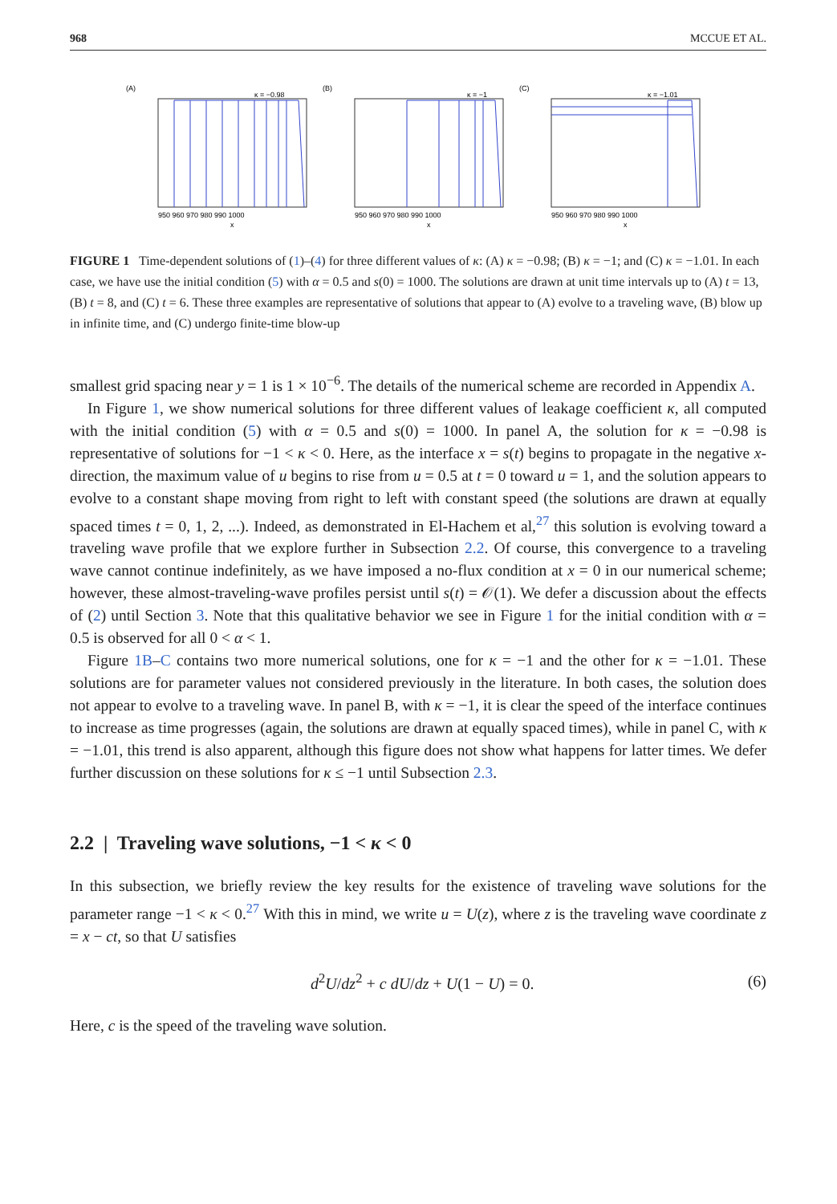968 MCCUE ET AL.
(A)
κ = −0.98
950 960 970 980 990 1000
x
(B)
κ = −1
950 960 970 980 990 1000
x
(C)
κ = −1.01
950 960 970 980 990 1000
x
FIGURE 1 Time-dependent solutions of (1)–(4) for three different values of κ: (A) κ = −0.98; (B) κ = −1; and (C) κ = −1.01. In each case, we have use the initial condition (5) with α = 0.5 and s(0) = 1000. The solutions are drawn at unit time intervals up to (A) t = 13, (B) t = 8, and (C) t = 6. These three examples are representative of solutions that appear to (A) evolve to a traveling wave, (B) blow up in infinite time, and (C) undergo finite-time blow-up
smallest grid spacing near y = 1 is 1 × 10<sup>−6</sup>. The details of the numerical scheme are recorded in Appendix A.
In Figure 1, we show numerical solutions for three different values of leakage coefficient κ, all computed with the initial condition (5) with α = 0.5 and s(0) = 1000. In panel A, the solution for κ = −0.98 is representative of solutions for −1 < κ < 0. Here, as the interface x = s(t) begins to propagate in the negative x-direction, the maximum value of u begins to rise from u = 0.5 at t = 0 toward u = 1, and the solution appears to evolve to a constant shape moving from right to left with constant speed (the solutions are drawn at equally spaced times t = 0, 1, 2, ...). Indeed, as demonstrated in El-Hachem et al,<sup>27</sup> this solution is evolving toward a traveling wave profile that we explore further in Subsection 2.2. Of course, this convergence to a traveling wave cannot continue indefinitely, as we have imposed a no-flux condition at x = 0 in our numerical scheme; however, these almost-traveling-wave profiles persist until s(t) = 𝒪(1). We defer a discussion about the effects of (2) until Section 3. Note that this qualitative behavior we see in Figure 1 for the initial condition with α = 0.5 is observed for all 0 < α < 1.
Figure 1B–C contains two more numerical solutions, one for κ = −1 and the other for κ = −1.01. These solutions are for parameter values not considered previously in the literature. In both cases, the solution does not appear to evolve to a traveling wave. In panel B, with κ = −1, it is clear the speed of the interface continues to increase as time progresses (again, the solutions are drawn at equally spaced times), while in panel C, with κ = −1.01, this trend is also apparent, although this figure does not show what happens for latter times. We defer further discussion on these solutions for κ ≤ −1 until Subsection 2.3.
2.2 | Traveling wave solutions, −1 < κ < 0
In this subsection, we briefly review the key results for the existence of traveling wave solutions for the parameter range −1 < κ < 0.<sup>27</sup> With this in mind, we write u = U(z), where z is the traveling wave coordinate z = x − ct, so that U satisfies
d<sup>2</sup>U/dz<sup>2</sup> + c dU/dz + U(1 − U) = 0. (6)
Here, c is the speed of the traveling wave solution.